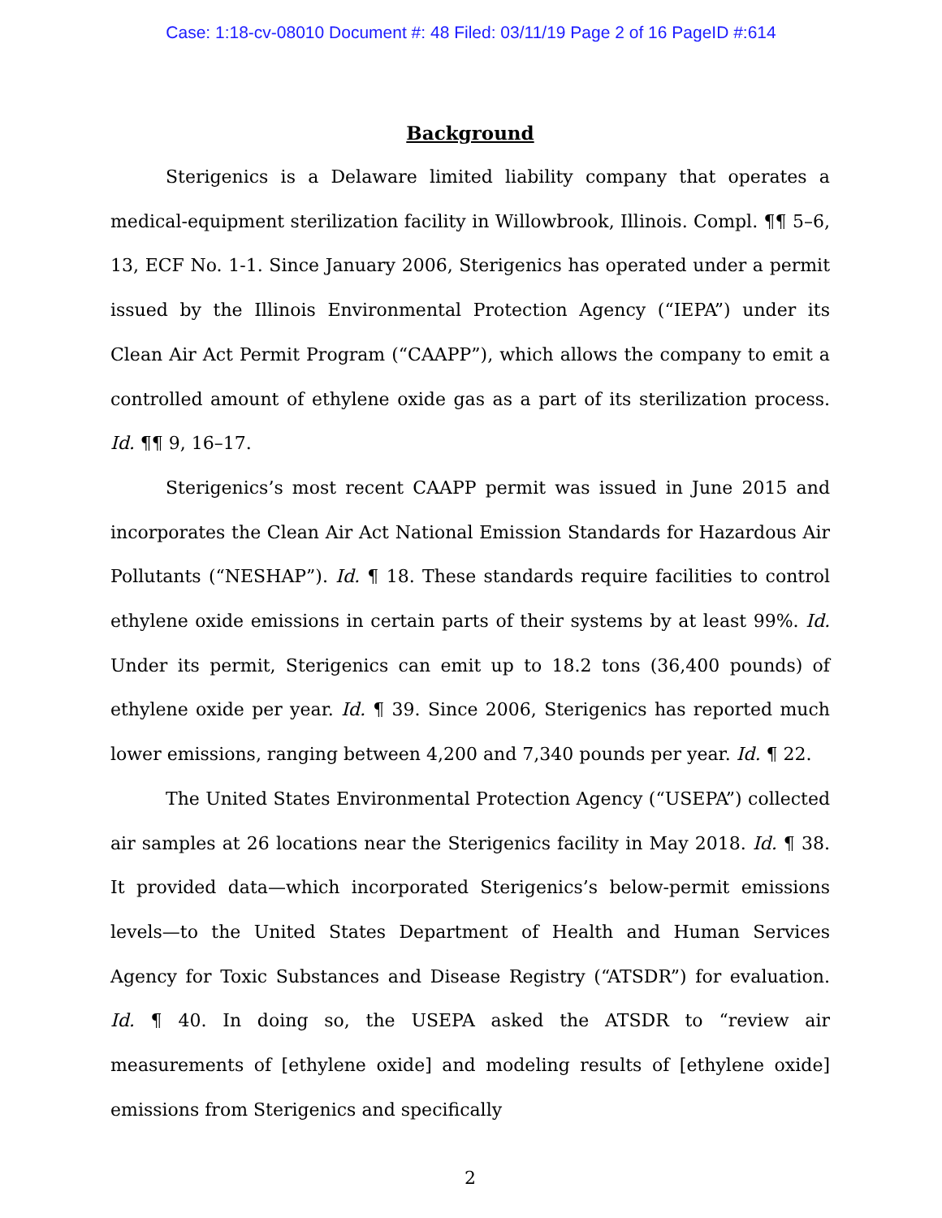Case: 1:18-cv-08010 Document #: 48 Filed: 03/11/19 Page 2 of 16 PageID #:614
Background
Sterigenics is a Delaware limited liability company that operates a medical-equipment sterilization facility in Willowbrook, Illinois. Compl. ¶¶ 5–6, 13, ECF No. 1-1. Since January 2006, Sterigenics has operated under a permit issued by the Illinois Environmental Protection Agency (“IEPA”) under its Clean Air Act Permit Program (“CAAPP”), which allows the company to emit a controlled amount of ethylene oxide gas as a part of its sterilization process. Id. ¶¶ 9, 16–17.
Sterigenics’s most recent CAAPP permit was issued in June 2015 and incorporates the Clean Air Act National Emission Standards for Hazardous Air Pollutants (“NESHAP”). Id. ¶ 18. These standards require facilities to control ethylene oxide emissions in certain parts of their systems by at least 99%. Id. Under its permit, Sterigenics can emit up to 18.2 tons (36,400 pounds) of ethylene oxide per year. Id. ¶ 39. Since 2006, Sterigenics has reported much lower emissions, ranging between 4,200 and 7,340 pounds per year. Id. ¶ 22.
The United States Environmental Protection Agency (“USEPA”) collected air samples at 26 locations near the Sterigenics facility in May 2018. Id. ¶ 38. It provided data—which incorporated Sterigenics’s below-permit emissions levels—to the United States Department of Health and Human Services Agency for Toxic Substances and Disease Registry (“ATSDR”) for evaluation. Id. ¶ 40. In doing so, the USEPA asked the ATSDR to “review air measurements of [ethylene oxide] and modeling results of [ethylene oxide] emissions from Sterigenics and specifically
2